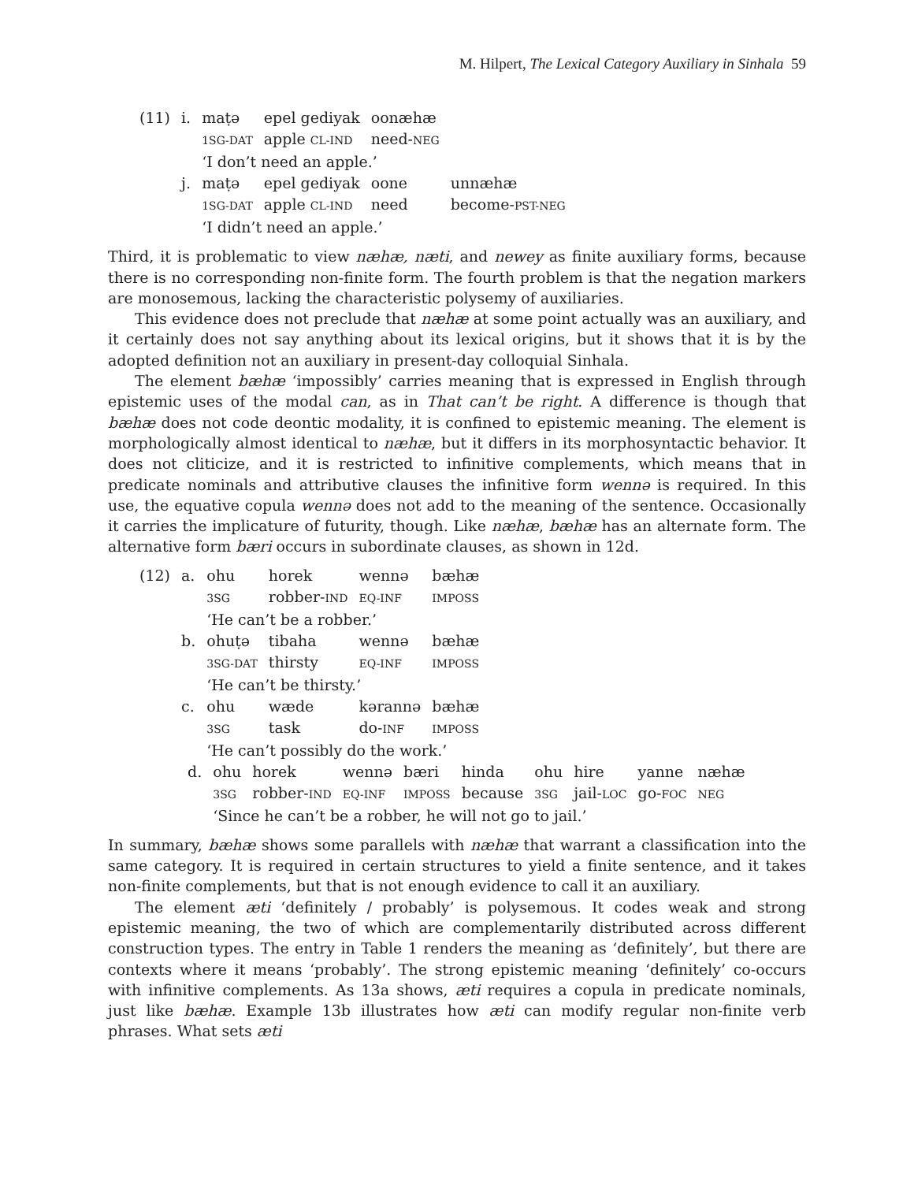M. Hilpert, The Lexical Category Auxiliary in Sinhala 59
| (11) | i. | maṭə | epel gediyak | oonæhæ | |
| | | 1SG-DAT | apple CL-IND | need- NEG | |
| | | ‘I don’t need an apple.’ | | | |
| | j. | maṭə | epel gediyak | oone | unnæhæ |
| | | 1SG-DAT | apple CL-IND | need | become- PST-NEG |
| | | ‘I didn’t need an apple.’ | | | |
Third, it is problematic to view næhæ, næti, and newey as finite auxiliary forms, because there is no corresponding non-finite form. The fourth problem is that the negation markers are monosemous, lacking the characteristic polysemy of auxiliaries.
This evidence does not preclude that næhæ at some point actually was an auxiliary, and it certainly does not say anything about its lexical origins, but it shows that it is by the adopted definition not an auxiliary in present-day colloquial Sinhala.
The element bæhæ ‘impossibly’ carries meaning that is expressed in English through epistemic uses of the modal can, as in That can’t be right. A difference is though that bæhæ does not code deontic modality, it is confined to epistemic meaning. The element is morphologically almost identical to næhæ, but it differs in its morphosyntactic behavior. It does not cliticize, and it is restricted to infinitive complements, which means that in predicate nominals and attributive clauses the infinitive form wennə is required. In this use, the equative copula wennə does not add to the meaning of the sentence. Occasionally it carries the implicature of futurity, though. Like næhæ, bæhæ has an alternate form. The alternative form bæri occurs in subordinate clauses, as shown in 12d.
| (12) | a. | ohu | horek | wennə | bæhæ |
| | | 3SG | robber- IND | EQ-INF | IMPOSS |
| | | ‘He can’t be a robber.’ | | | |
| | b. | ohuṭə | tibaha | wennə | bæhæ |
| | | 3SG-DAT | thirsty | EQ-INF | IMPOSS |
| | | ‘He can’t be thirsty.’ | | | |
| | c. | ohu | wæde | kərannə | bæhæ |
| | | 3SG | task | do- INF | IMPOSS |
| | | ‘He can’t possibly do the work.’ | | | |
| (12) | d. | ohu | horek | wennə | bæri | hinda | ohu | hire | yanne | næhæ |
| | | 3SG | robber- IND | EQ-INF | IMPOSS | because | 3SG | jail- LOC | go- FOC | NEG |
| | | ‘Since he can’t be a robber, he will not go to jail.’ | | | | | | | | |
In summary, bæhæ shows some parallels with næhæ that warrant a classification into the same category. It is required in certain structures to yield a finite sentence, and it takes non-finite complements, but that is not enough evidence to call it an auxiliary.
The element æti ‘definitely / probably’ is polysemous. It codes weak and strong epistemic meaning, the two of which are complementarily distributed across different construction types. The entry in Table 1 renders the meaning as ‘definitely’, but there are contexts where it means ‘probably’. The strong epistemic meaning ‘definitely’ co-occurs with infinitive complements. As 13a shows, æti requires a copula in predicate nominals, just like bæhæ. Example 13b illustrates how æti can modify regular non-finite verb phrases. What sets æti